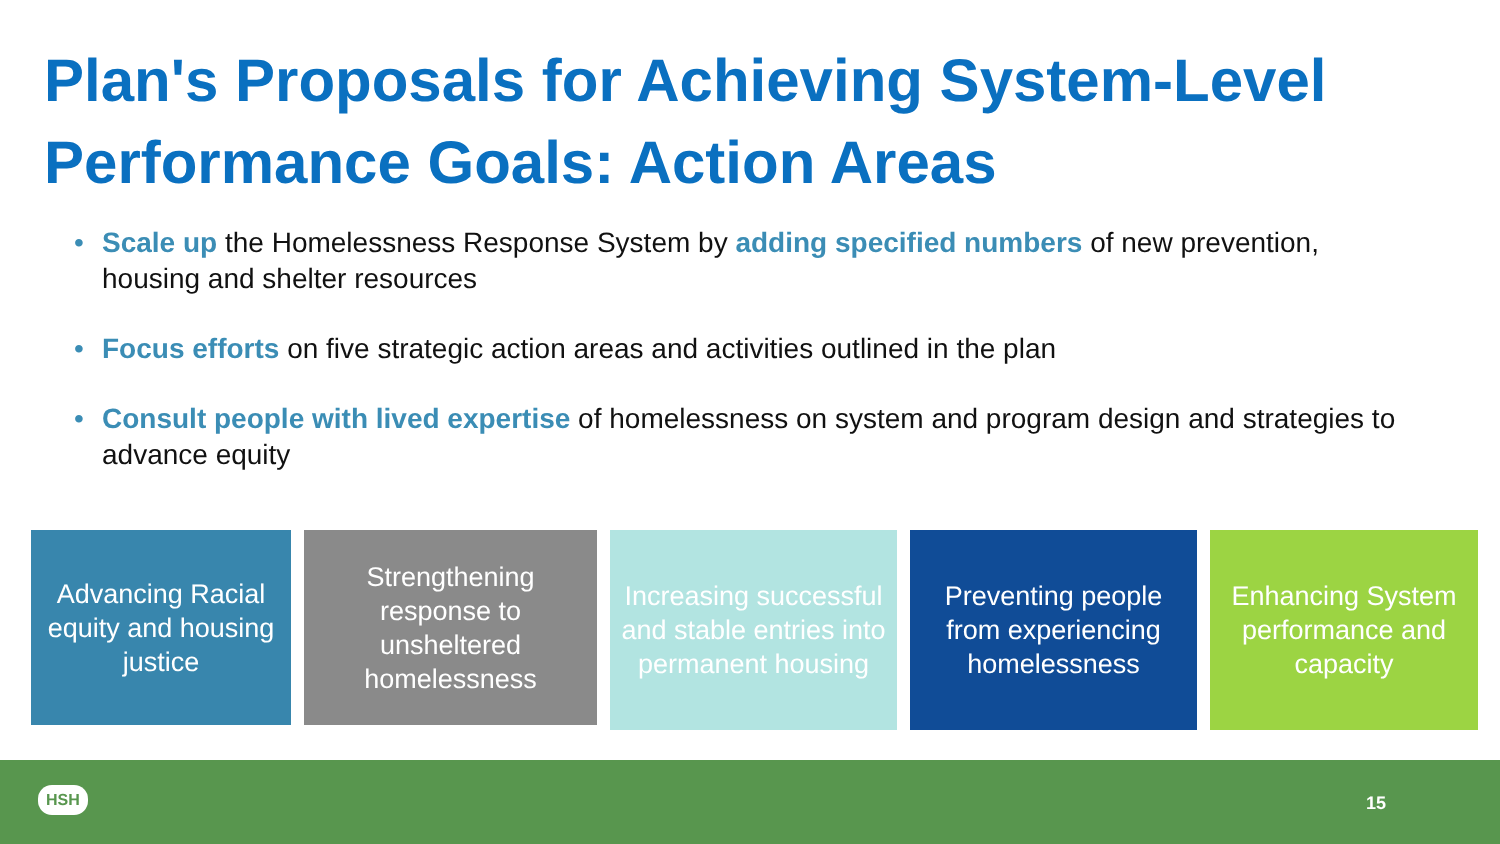Plan's Proposals for Achieving System-Level Performance Goals: Action Areas
• Scale up the Homelessness Response System by adding specified numbers of new prevention, housing and shelter resources
• Focus efforts on five strategic action areas and activities outlined in the plan
• Consult people with lived expertise of homelessness on system and program design and strategies to advance equity
Advancing Racial equity and housing justice
Strengthening response to unsheltered homelessness
Increasing successful and stable entries into permanent housing
Preventing people from experiencing homelessness
Enhancing System performance and capacity
HSH 15